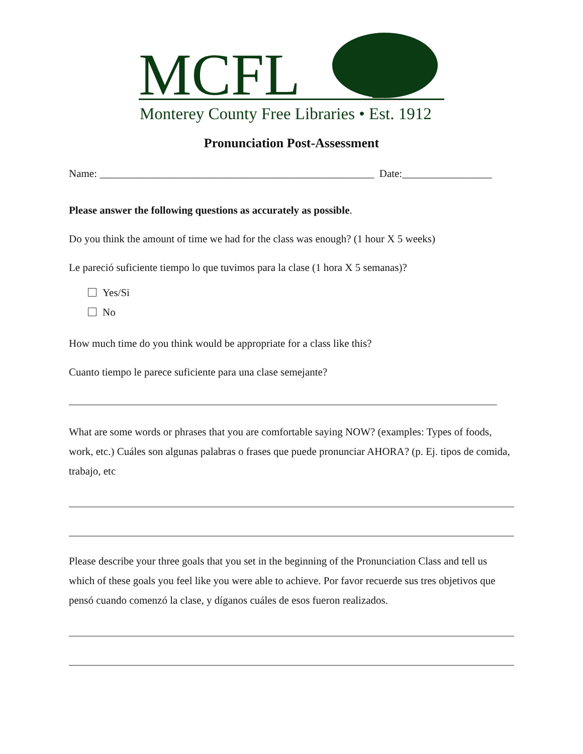MCFL
Monterey County Free Libraries • Est. 1912
Pronunciation Post-Assessment
Name: ____________________________________________________ Date:_________________
Please answer the following questions as accurately as possible.
Do you think the amount of time we had for the class was enough? (1 hour X 5 weeks)
Le pareció suficiente tiempo lo que tuvimos para la clase (1 hora X 5 semanas)?
Yes/Si
No
How much time do you think would be appropriate for a class like this?
Cuanto tiempo le parece suficiente para una clase semejante?
What are some words or phrases that you are comfortable saying NOW? (examples: Types of foods, work, etc.) Cuáles son algunas palabras o frases que puede pronunciar AHORA? (p. Ej. tipos de comida, trabajo, etc
Please describe your three goals that you set in the beginning of the Pronunciation Class and tell us which of these goals you feel like you were able to achieve. Por favor recuerde sus tres objetivos que pensó cuando comenzó la clase, y díganos cuáles de esos fueron realizados.